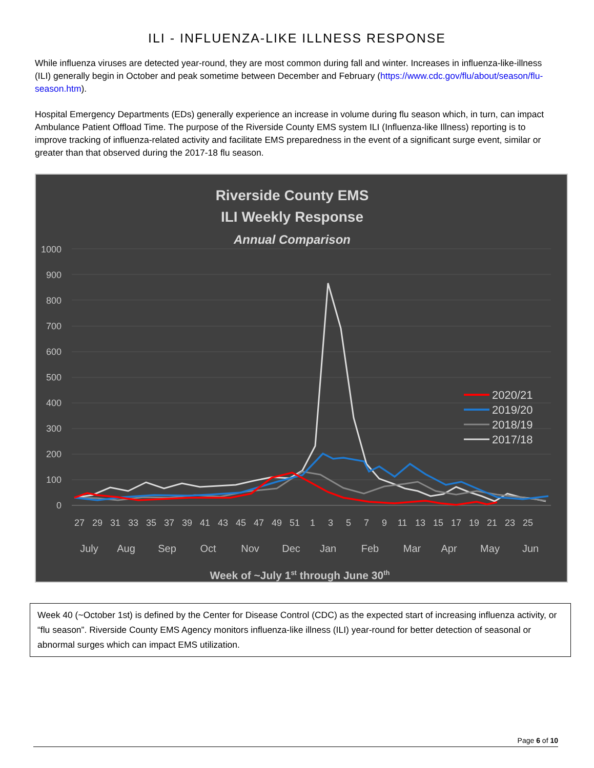ILI - INFLUENZA-LIKE ILLNESS RESPONSE
While influenza viruses are detected year-round, they are most common during fall and winter. Increases in influenza-like-illness (ILI) generally begin in October and peak sometime between December and February (https://www.cdc.gov/flu/about/season/flu-season.htm).
Hospital Emergency Departments (EDs) generally experience an increase in volume during flu season which, in turn, can impact Ambulance Patient Offload Time. The purpose of the Riverside County EMS system ILI (Influenza-like Illness) reporting is to improve tracking of influenza-related activity and facilitate EMS preparedness in the event of a significant surge event, similar or greater than that observed during the 2017-18 flu season.
Riverside County EMS
ILI Weekly Response
Annual Comparison
1000
900
800
700
600
500
400
300
200
100
0
27
29
31
33
35
37
39
41
43
45
47
49
51
1
3
5
7
9
11
13
15
17
19
21
23
25
July
Aug
Sep
Oct
Nov
Dec
Jan
Feb
Mar
Apr
May
Jun
Week of ~July 1st through June 30th
2020/21
2019/20
2018/19
2017/18
Week 40 (~October 1st) is defined by the Center for Disease Control (CDC) as the expected start of increasing influenza activity, or “flu season”. Riverside County EMS Agency monitors influenza-like illness (ILI) year-round for better detection of seasonal or abnormal surges which can impact EMS utilization.
Page 6 of 10